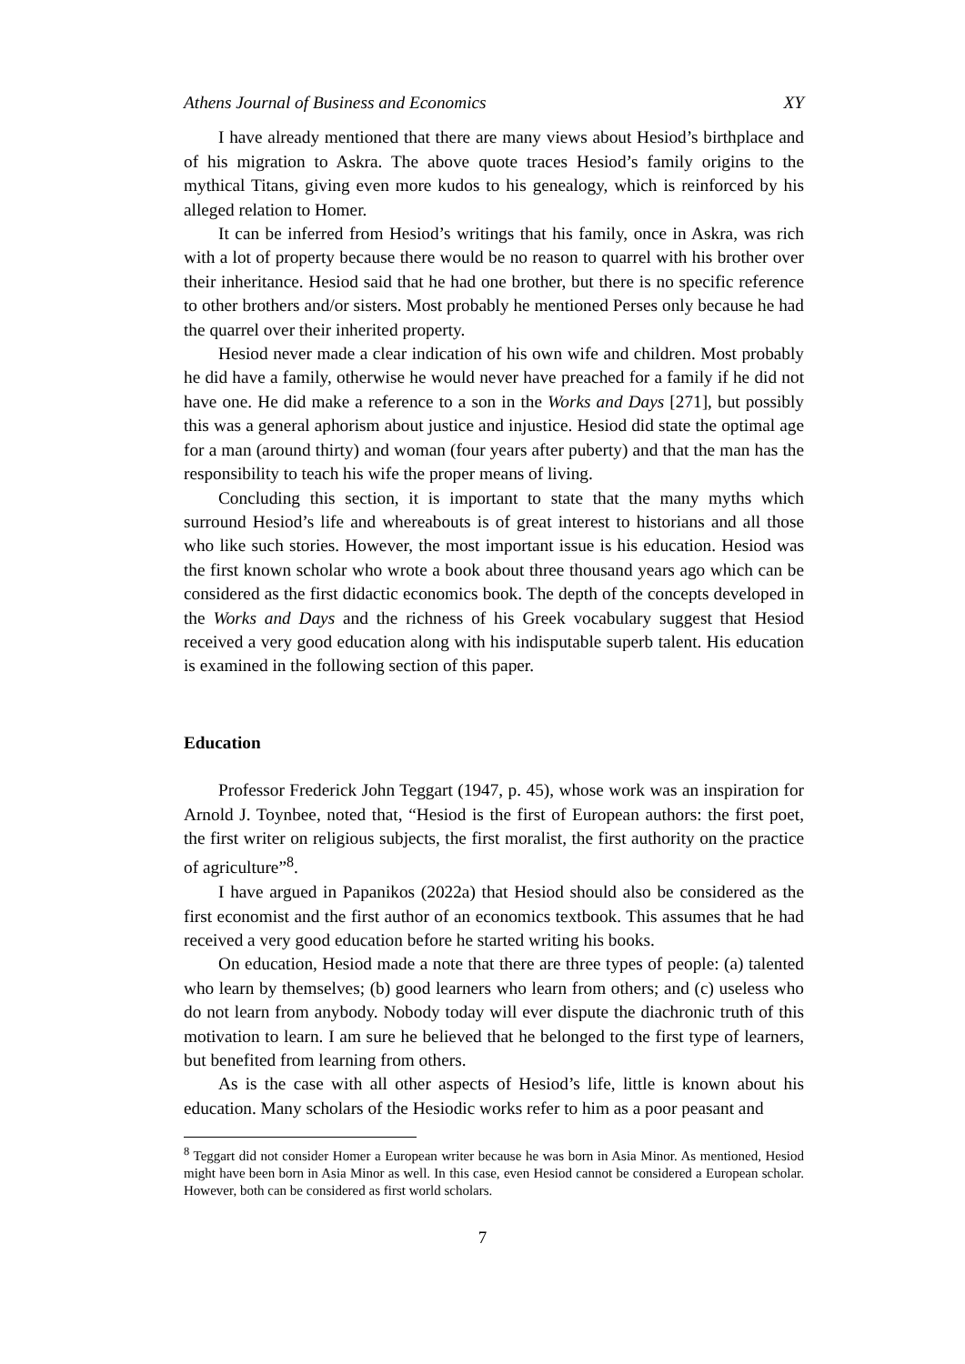Athens Journal of Business and Economics XY
I have already mentioned that there are many views about Hesiod’s birthplace and of his migration to Askra. The above quote traces Hesiod’s family origins to the mythical Titans, giving even more kudos to his genealogy, which is reinforced by his alleged relation to Homer.
It can be inferred from Hesiod’s writings that his family, once in Askra, was rich with a lot of property because there would be no reason to quarrel with his brother over their inheritance. Hesiod said that he had one brother, but there is no specific reference to other brothers and/or sisters. Most probably he mentioned Perses only because he had the quarrel over their inherited property.
Hesiod never made a clear indication of his own wife and children. Most probably he did have a family, otherwise he would never have preached for a family if he did not have one. He did make a reference to a son in the Works and Days [271], but possibly this was a general aphorism about justice and injustice. Hesiod did state the optimal age for a man (around thirty) and woman (four years after puberty) and that the man has the responsibility to teach his wife the proper means of living.
Concluding this section, it is important to state that the many myths which surround Hesiod’s life and whereabouts is of great interest to historians and all those who like such stories. However, the most important issue is his education. Hesiod was the first known scholar who wrote a book about three thousand years ago which can be considered as the first didactic economics book. The depth of the concepts developed in the Works and Days and the richness of his Greek vocabulary suggest that Hesiod received a very good education along with his indisputable superb talent. His education is examined in the following section of this paper.
Education
Professor Frederick John Teggart (1947, p. 45), whose work was an inspiration for Arnold J. Toynbee, noted that, “Hesiod is the first of European authors: the first poet, the first writer on religious subjects, the first moralist, the first authority on the practice of agriculture”<sup>8</sup>.
I have argued in Papanikos (2022a) that Hesiod should also be considered as the first economist and the first author of an economics textbook. This assumes that he had received a very good education before he started writing his books.
On education, Hesiod made a note that there are three types of people: (a) talented who learn by themselves; (b) good learners who learn from others; and (c) useless who do not learn from anybody. Nobody today will ever dispute the diachronic truth of this motivation to learn. I am sure he believed that he belonged to the first type of learners, but benefited from learning from others.
As is the case with all other aspects of Hesiod’s life, little is known about his education. Many scholars of the Hesiodic works refer to him as a poor peasant and
<sup>8</sup> Teggart did not consider Homer a European writer because he was born in Asia Minor. As mentioned, Hesiod might have been born in Asia Minor as well. In this case, even Hesiod cannot be considered a European scholar. However, both can be considered as first world scholars.
7